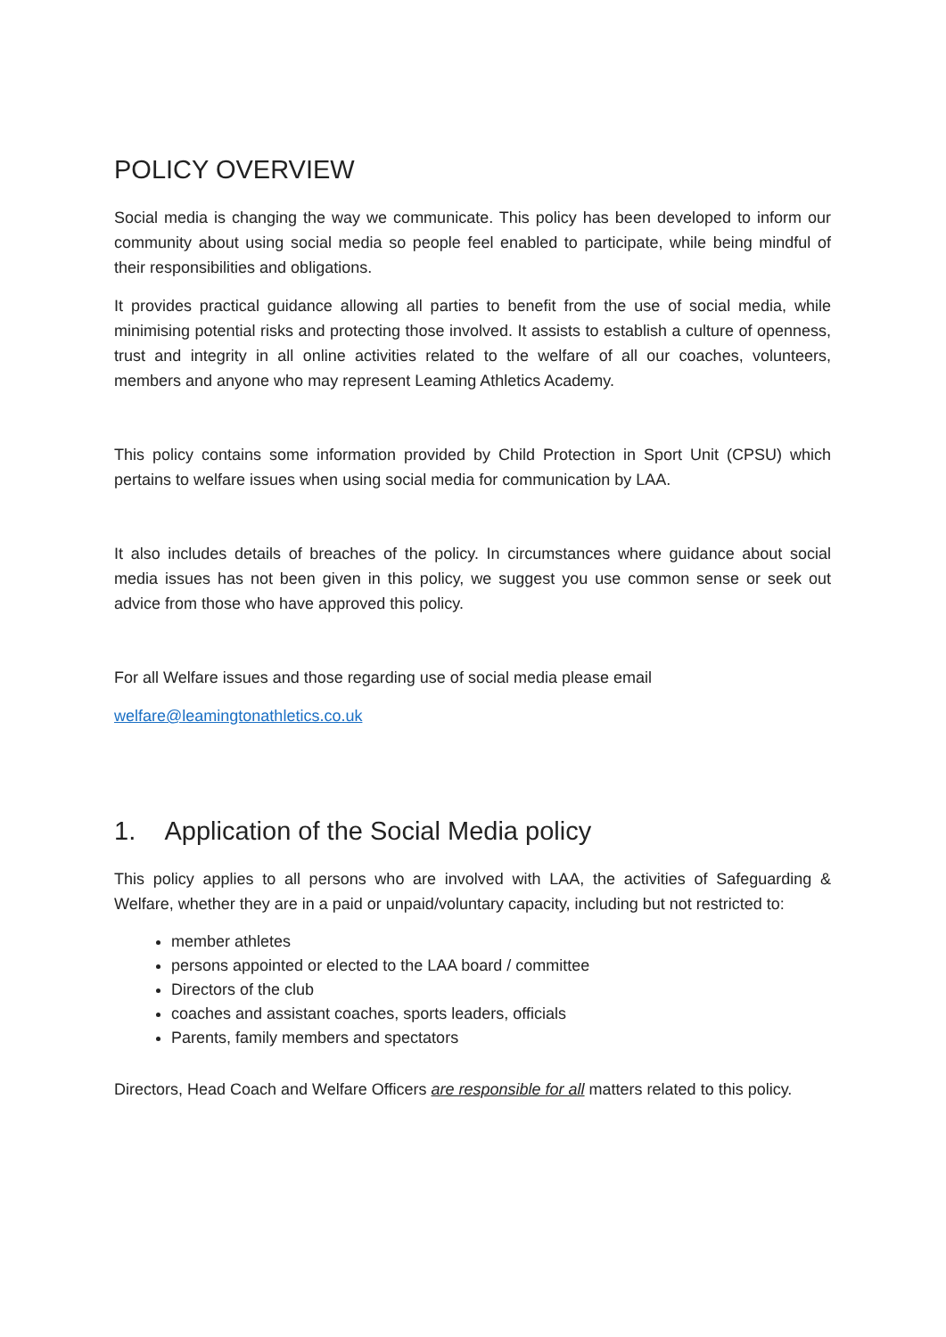POLICY OVERVIEW
Social media is changing the way we communicate. This policy has been developed to inform our community about using social media so people feel enabled to participate, while being mindful of their responsibilities and obligations.
It provides practical guidance allowing all parties to benefit from the use of social media, while minimising potential risks and protecting those involved. It assists to establish a culture of openness, trust and integrity in all online activities related to the welfare of all our coaches, volunteers, members and anyone who may represent Leaming Athletics Academy.
This policy contains some information provided by Child Protection in Sport Unit (CPSU) which pertains to welfare issues when using social media for communication by LAA.
It also includes details of breaches of the policy. In circumstances where guidance about social media issues has not been given in this policy, we suggest you use common sense or seek out advice from those who have approved this policy.
For all Welfare issues and those regarding use of social media please email
welfare@leamingtonathletics.co.uk
1. Application of the Social Media policy
This policy applies to all persons who are involved with LAA, the activities of Safeguarding & Welfare, whether they are in a paid or unpaid/voluntary capacity, including but not restricted to:
member athletes
persons appointed or elected to the LAA board / committee
Directors of the club
coaches and assistant coaches, sports leaders, officials
Parents, family members and spectators
Directors, Head Coach and Welfare Officers are responsible for all matters related to this policy.